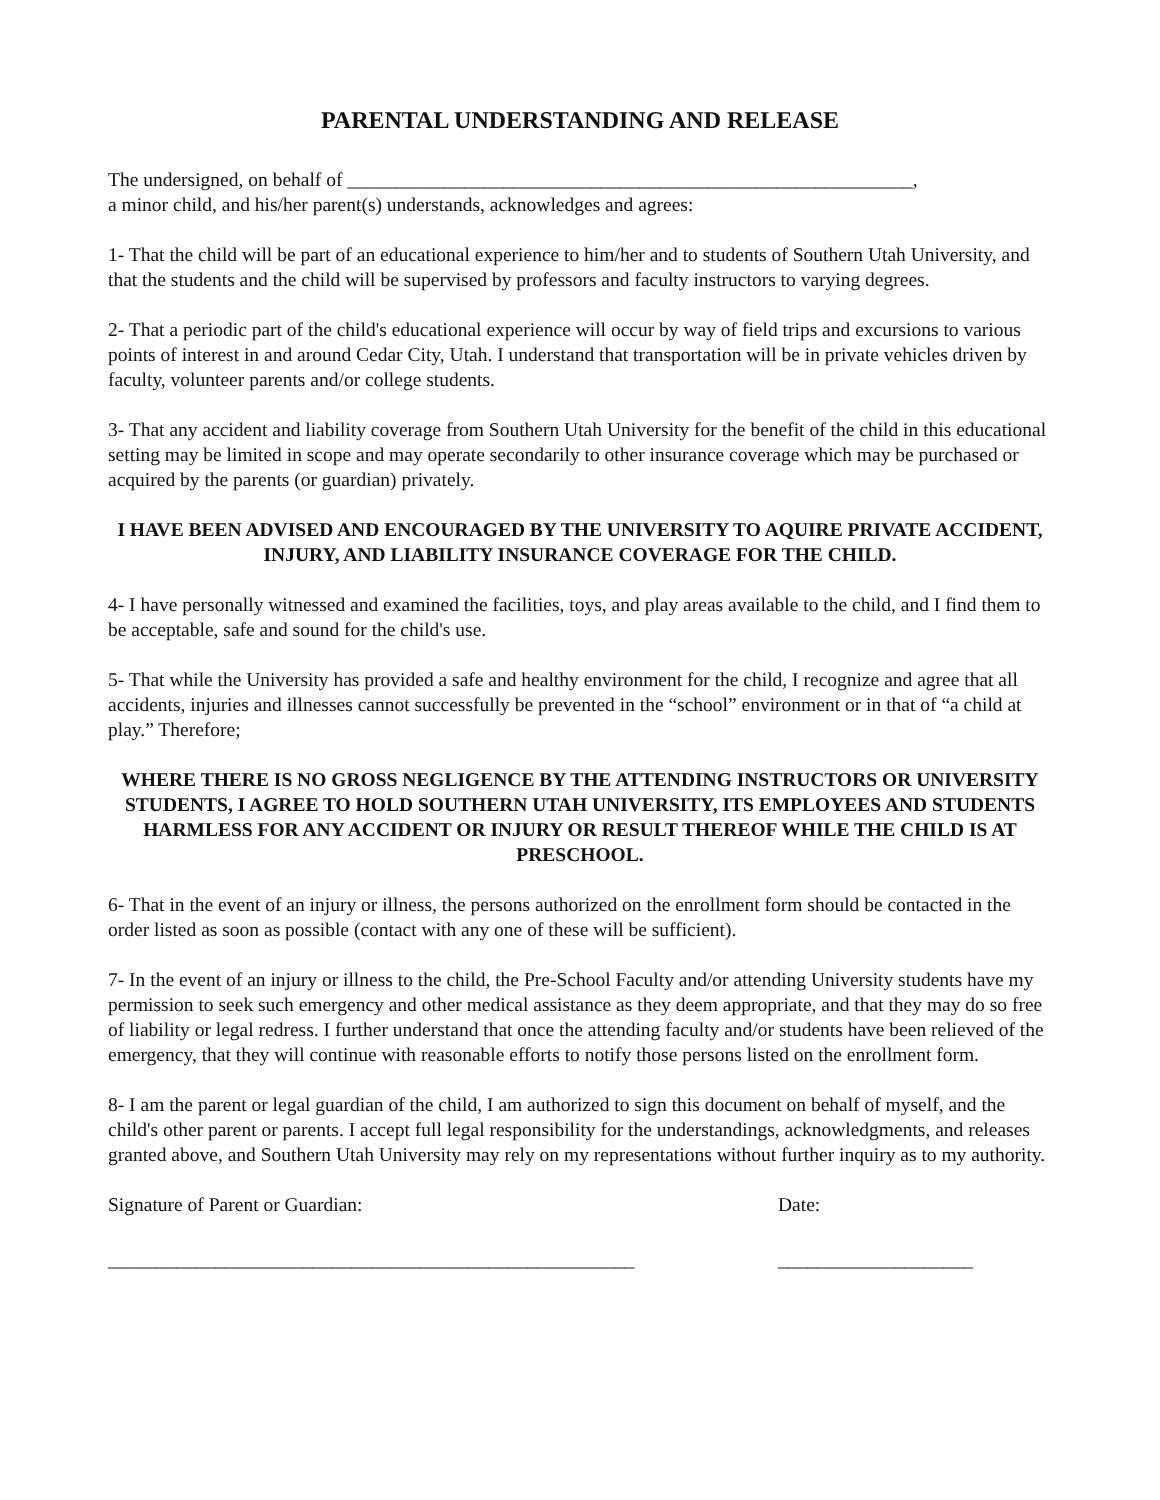PARENTAL UNDERSTANDING AND RELEASE
The undersigned, on behalf of __________________________________________________________,
a minor child, and his/her parent(s) understands, acknowledges and agrees:
1- That the child will be part of an educational experience to him/her and to students of Southern Utah University, and that the students and the child will be supervised by professors and faculty instructors to varying degrees.
2- That a periodic part of the child's educational experience will occur by way of field trips and excursions to various points of interest in and around Cedar City, Utah. I understand that transportation will be in private vehicles driven by faculty, volunteer parents and/or college students.
3- That any accident and liability coverage from Southern Utah University for the benefit of the child in this educational setting may be limited in scope and may operate secondarily to other insurance coverage which may be purchased or acquired by the parents (or guardian) privately.
I HAVE BEEN ADVISED AND ENCOURAGED BY THE UNIVERSITY TO AQUIRE PRIVATE ACCIDENT, INJURY, AND LIABILITY INSURANCE COVERAGE FOR THE CHILD.
4- I have personally witnessed and examined the facilities, toys, and play areas available to the child, and I find them to be acceptable, safe and sound for the child's use.
5- That while the University has provided a safe and healthy environment for the child, I recognize and agree that all accidents, injuries and illnesses cannot successfully be prevented in the “school” environment or in that of “a child at play.” Therefore;
WHERE THERE IS NO GROSS NEGLIGENCE BY THE ATTENDING INSTRUCTORS OR UNIVERSITY STUDENTS, I AGREE TO HOLD SOUTHERN UTAH UNIVERSITY, ITS EMPLOYEES AND STUDENTS HARMLESS FOR ANY ACCIDENT OR INJURY OR RESULT THEREOF WHILE THE CHILD IS AT PRESCHOOL.
6- That in the event of an injury or illness, the persons authorized on the enrollment form should be contacted in the order listed as soon as possible (contact with any one of these will be sufficient).
7- In the event of an injury or illness to the child, the Pre-School Faculty and/or attending University students have my permission to seek such emergency and other medical assistance as they deem appropriate, and that they may do so free of liability or legal redress. I further understand that once the attending faculty and/or students have been relieved of the emergency, that they will continue with reasonable efforts to notify those persons listed on the enrollment form.
8- I am the parent or legal guardian of the child, I am authorized to sign this document on behalf of myself, and the child's other parent or parents. I accept full legal responsibility for the understandings, acknowledgments, and releases granted above, and Southern Utah University may rely on my representations without further inquiry as to my authority.
Signature of Parent or Guardian: Date:
______________________________________________________ ____________________